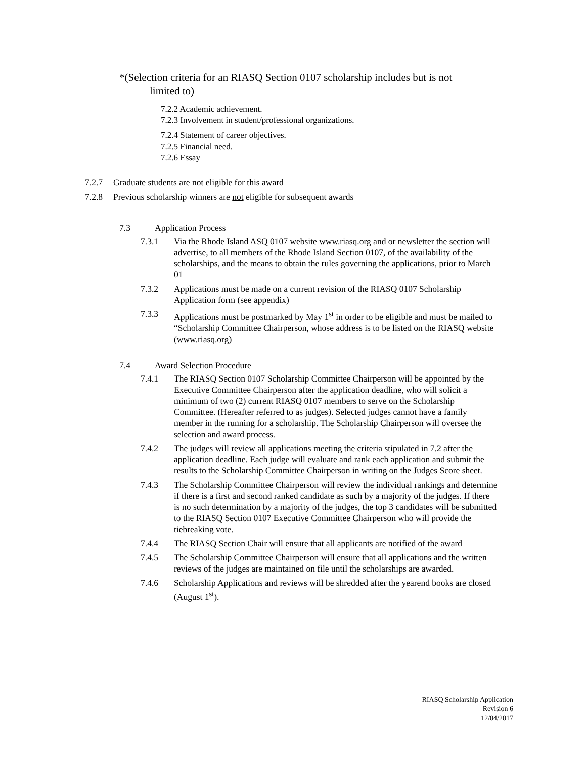*(Selection criteria for an RIASQ Section 0107 scholarship includes but is not
limited to)
7.2.2 Academic achievement.
7.2.3 Involvement in student/professional organizations.
7.2.4 Statement of career objectives.
7.2.5 Financial need.
7.2.6 Essay
7.2.7 Graduate students are not eligible for this award
7.2.8 Previous scholarship winners are not eligible for subsequent awards
7.3 Application Process
7.3.1 Via the Rhode Island ASQ 0107 website www.riasq.org and or newsletter the section will advertise, to all members of the Rhode Island Section 0107, of the availability of the scholarships, and the means to obtain the rules governing the applications, prior to March 01
7.3.2 Applications must be made on a current revision of the RIASQ 0107 Scholarship Application form (see appendix)
7.3.3 Applications must be postmarked by May 1<sup>st</sup> in order to be eligible and must be mailed to “Scholarship Committee Chairperson, whose address is to be listed on the RIASQ website (www.riasq.org)
7.4 Award Selection Procedure
7.4.1 The RIASQ Section 0107 Scholarship Committee Chairperson will be appointed by the Executive Committee Chairperson after the application deadline, who will solicit a minimum of two (2) current RIASQ 0107 members to serve on the Scholarship Committee. (Hereafter referred to as judges). Selected judges cannot have a family member in the running for a scholarship. The Scholarship Chairperson will oversee the selection and award process.
7.4.2 The judges will review all applications meeting the criteria stipulated in 7.2 after the application deadline. Each judge will evaluate and rank each application and submit the results to the Scholarship Committee Chairperson in writing on the Judges Score sheet.
7.4.3 The Scholarship Committee Chairperson will review the individual rankings and determine if there is a first and second ranked candidate as such by a majority of the judges. If there is no such determination by a majority of the judges, the top 3 candidates will be submitted to the RIASQ Section 0107 Executive Committee Chairperson who will provide the tiebreaking vote.
7.4.4 The RIASQ Section Chair will ensure that all applicants are notified of the award
7.4.5 The Scholarship Committee Chairperson will ensure that all applications and the written reviews of the judges are maintained on file until the scholarships are awarded.
7.4.6 Scholarship Applications and reviews will be shredded after the yearend books are closed (August 1<sup>st</sup>).
RIASQ Scholarship Application
Revision 6
12/04/2017